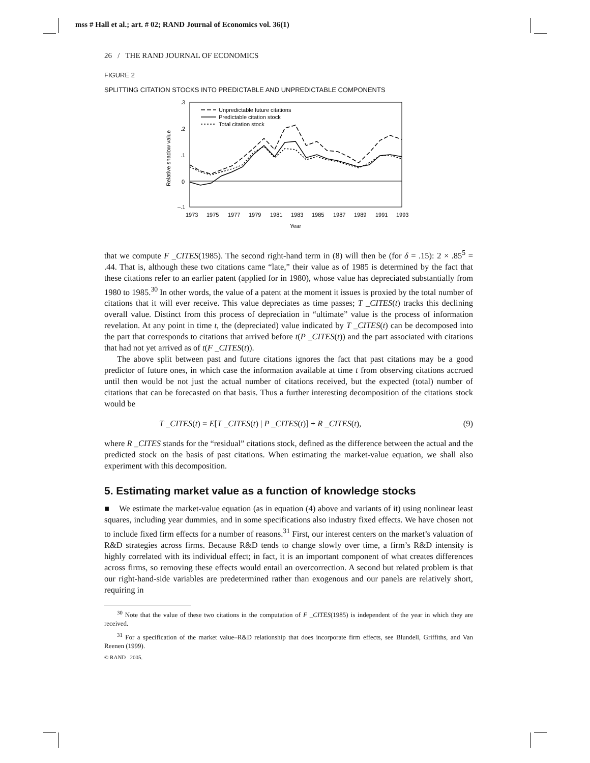mss # Hall et al.; art. # 02; RAND Journal of Economics vol. 36(1)
26 / THE RAND JOURNAL OF ECONOMICS
FIGURE 2
SPLITTING CITATION STOCKS INTO PREDICTABLE AND UNPREDICTABLE COMPONENTS
.3
.2
.1
0
–.1
Relative shadow value
1973
1975
1977
1979
1981
1983
1985
1987
1989
1991
1993
Year
Unpredictable future citations
Predictable citation stock
Total citation stock
that we compute F _CITES(1985). The second right-hand term in (8) will then be (for δ = .15): 2 × .85<sup>5</sup> = .44. That is, although these two citations came “late,” their value as of 1985 is determined by the fact that these citations refer to an earlier patent (applied for in 1980), whose value has depreciated substantially from 1980 to 1985.<sup>30</sup> In other words, the value of a patent at the moment it issues is proxied by the total number of citations that it will ever receive. This value depreciates as time passes; T _CITES(t) tracks this declining overall value. Distinct from this process of depreciation in “ultimate” value is the process of information revelation. At any point in time t, the (depreciated) value indicated by T _CITES(t) can be decomposed into the part that corresponds to citations that arrived before t(P _CITES(t)) and the part associated with citations that had not yet arrived as of t(F _CITES(t)).
The above split between past and future citations ignores the fact that past citations may be a good predictor of future ones, in which case the information available at time t from observing citations accrued until then would be not just the actual number of citations received, but the expected (total) number of citations that can be forecasted on that basis. Thus a further interesting decomposition of the citations stock would be
T _CITES(t) = E[T _CITES(t) | P _CITES(t)] + R _CITES(t), (9)
where R _CITES stands for the “residual” citations stock, defined as the difference between the actual and the predicted stock on the basis of past citations. When estimating the market-value equation, we shall also experiment with this decomposition.
5. Estimating market value as a function of knowledge stocks
■ We estimate the market-value equation (as in equation (4) above and variants of it) using nonlinear least squares, including year dummies, and in some specifications also industry fixed effects. We have chosen not to include fixed firm effects for a number of reasons.<sup>31</sup> First, our interest centers on the market’s valuation of R&D strategies across firms. Because R&D tends to change slowly over time, a firm’s R&D intensity is highly correlated with its individual effect; in fact, it is an important component of what creates differences across firms, so removing these effects would entail an overcorrection. A second but related problem is that our right-hand-side variables are predetermined rather than exogenous and our panels are relatively short, requiring in
<sup>30</sup> Note that the value of these two citations in the computation of F _CITES(1985) is independent of the year in which they are received.
<sup>31</sup> For a specification of the market value–R&D relationship that does incorporate firm effects, see Blundell, Griffiths, and Van Reenen (1999).
© RAND 2005.